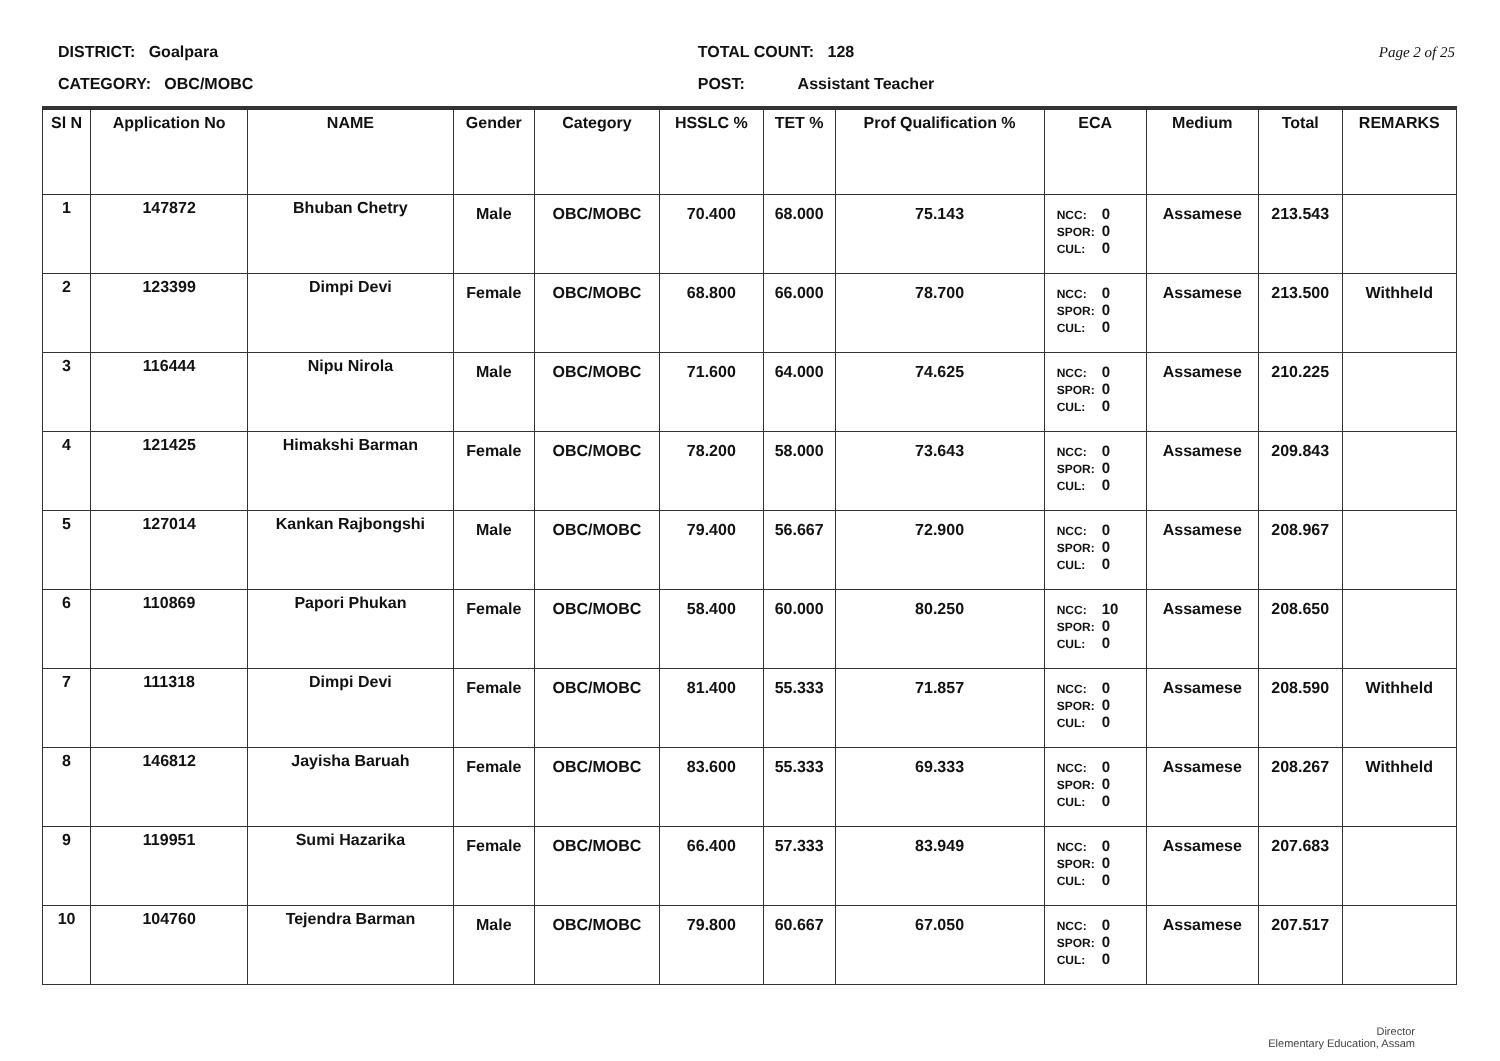DISTRICT: Goalpara
CATEGORY: OBC/MOBC
TOTAL COUNT: 128
POST: Assistant Teacher
Page 2 of 25
| Sl N | Application No | NAME | Gender | Category | HSSLC % | TET % | Prof Qualification % | ECA | Medium | Total | REMARKS |
| --- | --- | --- | --- | --- | --- | --- | --- | --- | --- | --- | --- |
| 1 | 147872 | Bhuban Chetry | Male | OBC/MOBC | 70.400 | 68.000 | 75.143 | NCC: 0 SPOR: 0 CUL: 0 | Assamese | 213.543 | |
| 2 | 123399 | Dimpi Devi | Female | OBC/MOBC | 68.800 | 66.000 | 78.700 | NCC: 0 SPOR: 0 CUL: 0 | Assamese | 213.500 | Withheld |
| 3 | 116444 | Nipu Nirola | Male | OBC/MOBC | 71.600 | 64.000 | 74.625 | NCC: 0 SPOR: 0 CUL: 0 | Assamese | 210.225 | |
| 4 | 121425 | Himakshi Barman | Female | OBC/MOBC | 78.200 | 58.000 | 73.643 | NCC: 0 SPOR: 0 CUL: 0 | Assamese | 209.843 | |
| 5 | 127014 | Kankan Rajbongshi | Male | OBC/MOBC | 79.400 | 56.667 | 72.900 | NCC: 0 SPOR: 0 CUL: 0 | Assamese | 208.967 | |
| 6 | 110869 | Papori Phukan | Female | OBC/MOBC | 58.400 | 60.000 | 80.250 | NCC: 10 SPOR: 0 CUL: 0 | Assamese | 208.650 | |
| 7 | 111318 | Dimpi Devi | Female | OBC/MOBC | 81.400 | 55.333 | 71.857 | NCC: 0 SPOR: 0 CUL: 0 | Assamese | 208.590 | Withheld |
| 8 | 146812 | Jayisha Baruah | Female | OBC/MOBC | 83.600 | 55.333 | 69.333 | NCC: 0 SPOR: 0 CUL: 0 | Assamese | 208.267 | Withheld |
| 9 | 119951 | Sumi Hazarika | Female | OBC/MOBC | 66.400 | 57.333 | 83.949 | NCC: 0 SPOR: 0 CUL: 0 | Assamese | 207.683 | |
| 10 | 104760 | Tejendra Barman | Male | OBC/MOBC | 79.800 | 60.667 | 67.050 | NCC: 0 SPOR: 0 CUL: 0 | Assamese | 207.517 | |
Director
Elementary Education, Assam